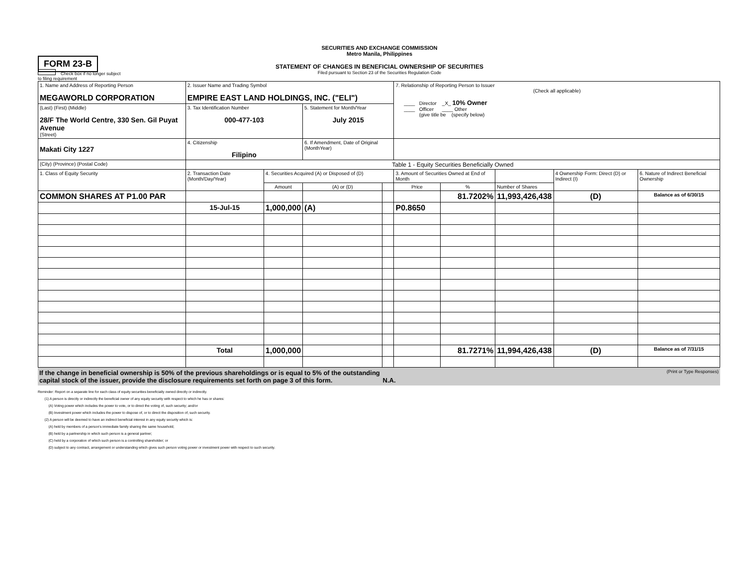SECURITIES AND EXCHANGE COMMISSION
Metro Manila, Philippines
FORM 23-B
STATEMENT OF CHANGES IN BENEFICIAL OWNERSHIP OF SECURITIES
Filed pursuant to Section 23 of the Securities Regulation Code
Check box if no longer subject
to filing requirement
| 1. Name and Address of Reporting Person MEGAWORLD CORPORATION | 2. Issuer Name and Trading Symbol EMPIRE EAST LAND HOLDINGS, INC. ("ELI") | | | | 7. Relationship of Reporting Person to Issuer (Check all applicable) ____ Director _X_ 10% Owner ____ Officer ____ Other (give title be (specify below) | | | | |
| (Last) (First) (Middle) 28/F The World Centre, 330 Sen. Gil Puyat Avenue (Street) | 3. Tax Identification Number 000-477-103 | | 5. Statement for Month/Year July 2015 | | | | | | |
| Makati City 1227 | 4. Citizenship Filipino | | 6. If Amendment, Date of Original (MonthYear) | | | | | | |
| (City) (Province) (Postal Code) | Table 1 - Equity Securities Beneficially Owned | | | | | | | | |
| 1. Class of Equity Security | 2. Transaction Date (Month/Day/Year) | 4. Securities Acquired (A) or Disposed of (D) | | | 3. Amount of Securities Owned at End of Month | | | 4 Ownership Form: Direct (D) or Indirect (I) | 6. Nature of Indirect Beneficial Ownership |
| | | Amount | (A) or (D) | | Price | % | Number of Shares | | |
| COMMON SHARES AT P1.00 PAR | | | | | | 81.7202% | 11,993,426,438 | (D) | Balance as of 6/30/15 |
| | 15-Jul-15 | 1,000,000 | (A) | | P0.8650 | | | | |
| | Total | 1,000,000 | | | | 81.7271% | 11,994,426,438 | (D) | Balance as of 7/31/15 |
If the change in beneficial ownership is 50% of the previous shareholdings or is equal to 5% of the outstanding
capital stock of the issuer, provide the disclosure requirements set forth on page 3 of this form. N.A. (Print or Type Responses)
Reminder: Report on a separate line for each class of equity securities beneficially owned directly or indirectly.
(1) A person is directly or indirectly the beneficial owner of any equity security with respect to which he has or shares:
(A) Voting power which includes the power to vote, or to direct the voting of, such security; and/or
(B) Investment power which includes the power to dispose of, or to direct the disposition of, such security.
(2) A person will be deemed to have an indirect beneficial interest in any equity security which is:
(A) held by members of a person's immediate family sharing the same household;
(B) held by a partnership in which such person is a general partner;
(C) held by a corporation of which such person is a controlling shareholder; or
(D) subject to any contract, arrangement or understanding which gives such person voting power or investment power with respect to such security.